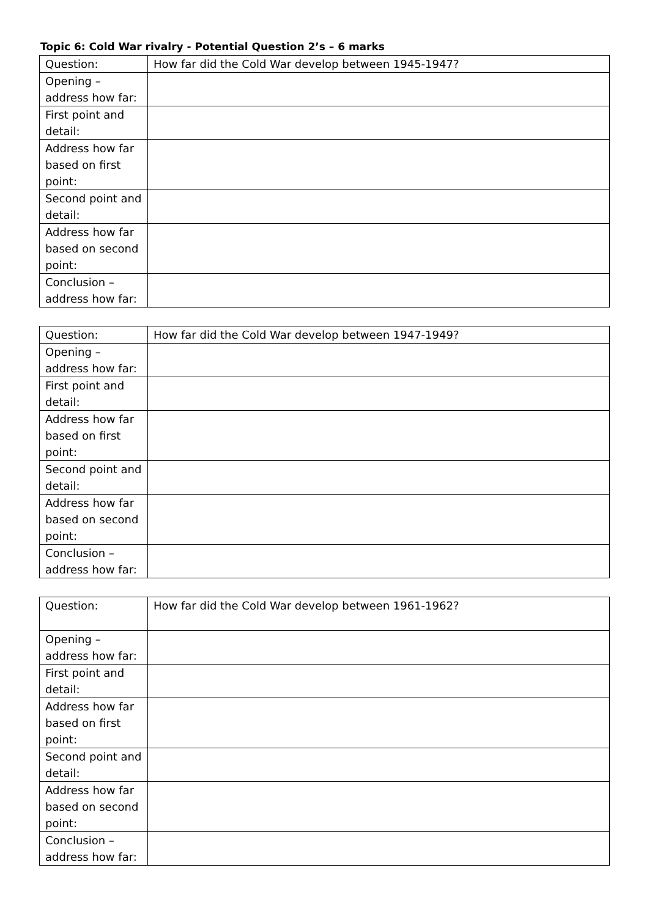Topic 6: Cold War rivalry - Potential Question 2’s – 6 marks
| Question: | How far did the Cold War develop between 1945-1947? |
| Opening – address how far: | |
| First point and detail: | |
| Address how far based on first point: | |
| Second point and detail: | |
| Address how far based on second point: | |
| Conclusion – address how far: | |
| Question: | How far did the Cold War develop between 1947-1949? |
| Opening – address how far: | |
| First point and detail: | |
| Address how far based on first point: | |
| Second point and detail: | |
| Address how far based on second point: | |
| Conclusion – address how far: | |
| Question: | How far did the Cold War develop between 1961-1962? |
| Opening – address how far: | |
| First point and detail: | |
| Address how far based on first point: | |
| Second point and detail: | |
| Address how far based on second point: | |
| Conclusion – address how far: | |